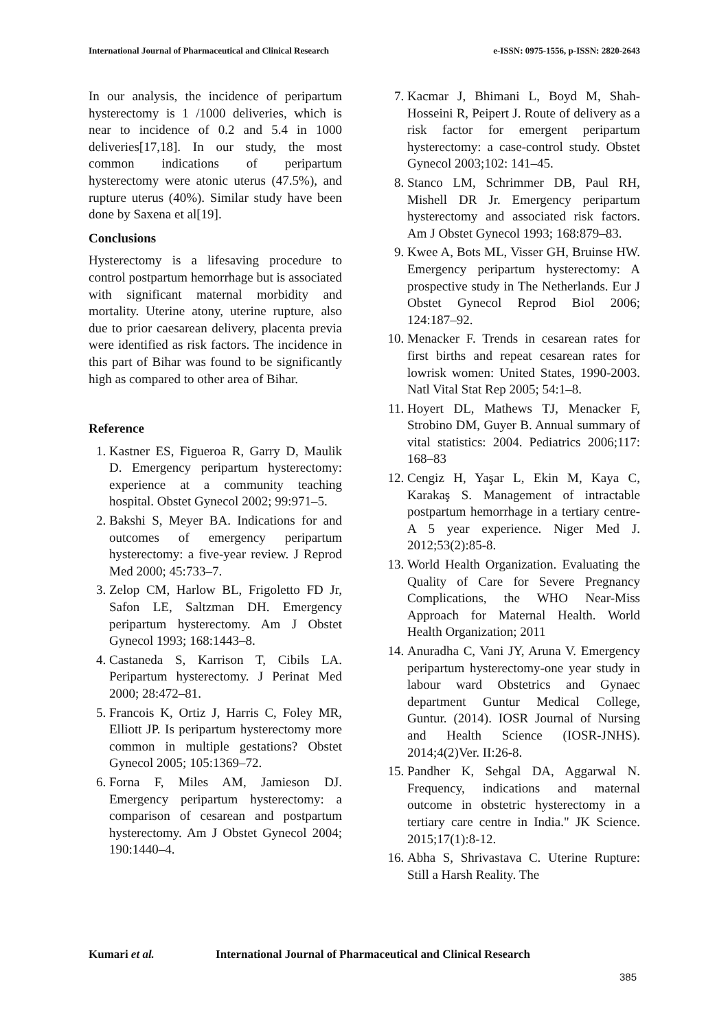International Journal of Pharmaceutical and Clinical Research e-ISSN: 0975-1556, p-ISSN: 2820-2643
In our analysis, the incidence of peripartum hysterectomy is 1 /1000 deliveries, which is near to incidence of 0.2 and 5.4 in 1000 deliveries[17,18]. In our study, the most common indications of peripartum hysterectomy were atonic uterus (47.5%), and rupture uterus (40%). Similar study have been done by Saxena et al[19].
Conclusions
Hysterectomy is a lifesaving procedure to control postpartum hemorrhage but is associated with significant maternal morbidity and mortality. Uterine atony, uterine rupture, also due to prior caesarean delivery, placenta previa were identified as risk factors. The incidence in this part of Bihar was found to be significantly high as compared to other area of Bihar.
Reference
1. Kastner ES, Figueroa R, Garry D, Maulik D. Emergency peripartum hysterectomy: experience at a community teaching hospital. Obstet Gynecol 2002; 99:971–5.
2. Bakshi S, Meyer BA. Indications for and outcomes of emergency peripartum hysterectomy: a five-year review. J Reprod Med 2000; 45:733–7.
3. Zelop CM, Harlow BL, Frigoletto FD Jr, Safon LE, Saltzman DH. Emergency peripartum hysterectomy. Am J Obstet Gynecol 1993; 168:1443–8.
4. Castaneda S, Karrison T, Cibils LA. Peripartum hysterectomy. J Perinat Med 2000; 28:472–81.
5. Francois K, Ortiz J, Harris C, Foley MR, Elliott JP. Is peripartum hysterectomy more common in multiple gestations? Obstet Gynecol 2005; 105:1369–72.
6. Forna F, Miles AM, Jamieson DJ. Emergency peripartum hysterectomy: a comparison of cesarean and postpartum hysterectomy. Am J Obstet Gynecol 2004; 190:1440–4.
7. Kacmar J, Bhimani L, Boyd M, Shah-Hosseini R, Peipert J. Route of delivery as a risk factor for emergent peripartum hysterectomy: a case-control study. Obstet Gynecol 2003;102: 141–45.
8. Stanco LM, Schrimmer DB, Paul RH, Mishell DR Jr. Emergency peripartum hysterectomy and associated risk factors. Am J Obstet Gynecol 1993; 168:879–83.
9. Kwee A, Bots ML, Visser GH, Bruinse HW. Emergency peripartum hysterectomy: A prospective study in The Netherlands. Eur J Obstet Gynecol Reprod Biol 2006; 124:187–92.
10. Menacker F. Trends in cesarean rates for first births and repeat cesarean rates for lowrisk women: United States, 1990-2003. Natl Vital Stat Rep 2005; 54:1–8.
11. Hoyert DL, Mathews TJ, Menacker F, Strobino DM, Guyer B. Annual summary of vital statistics: 2004. Pediatrics 2006;117: 168–83
12. Cengiz H, Yaşar L, Ekin M, Kaya C, Karakaş S. Management of intractable postpartum hemorrhage in a tertiary centre- A 5 year experience. Niger Med J. 2012;53(2):85-8.
13. World Health Organization. Evaluating the Quality of Care for Severe Pregnancy Complications, the WHO Near-Miss Approach for Maternal Health. World Health Organization; 2011
14. Anuradha C, Vani JY, Aruna V. Emergency peripartum hysterectomy-one year study in labour ward Obstetrics and Gynaec department Guntur Medical College, Guntur. (2014). IOSR Journal of Nursing and Health Science (IOSR-JNHS). 2014;4(2)Ver. II:26-8.
15. Pandher K, Sehgal DA, Aggarwal N. Frequency, indications and maternal outcome in obstetric hysterectomy in a tertiary care centre in India." JK Science. 2015;17(1):8-12.
16. Abha S, Shrivastava C. Uterine Rupture: Still a Harsh Reality. The
Kumari et al. International Journal of Pharmaceutical and Clinical Research
385